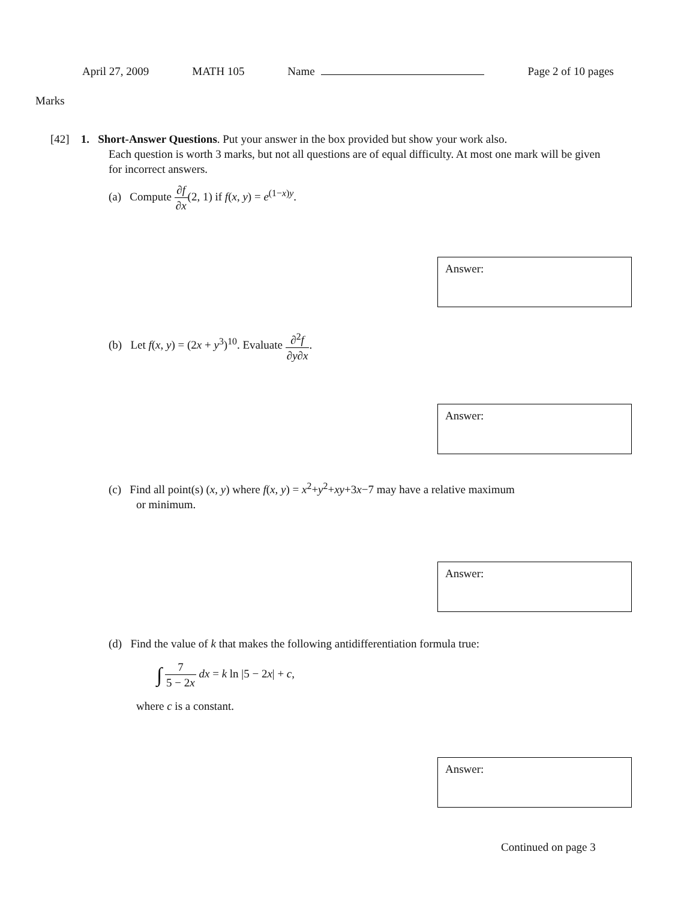April 27, 2009 MATH 105 Name Page 2 of 10 pages
Marks
[42] 1. Short-Answer Questions. Put your answer in the box provided but show your work also.
Each question is worth 3 marks, but not all questions are of equal difficulty. At most one mark will be given for incorrect answers.
(a) Compute ∂f ∂x(2, 1) if f(x, y) = e<sup>(1−x)y</sup>.
Answer:
(b) Let f(x, y) = (2x + y<sup>3</sup>)<sup>10</sup>. Evaluate ∂<sup>2</sup>f ∂y∂x.
Answer:
(c) Find all point(s) (x, y) where f(x, y) = x<sup>2</sup>+y<sup>2</sup>+xy+3x−7 may have a relative maximum
or minimum.
Answer:
(d) Find the value of k that makes the following antidifferentiation formula true:
∫ 7 5 − 2x dx = k ln |5 − 2x| + c,
where c is a constant.
Answer:
Continued on page 3